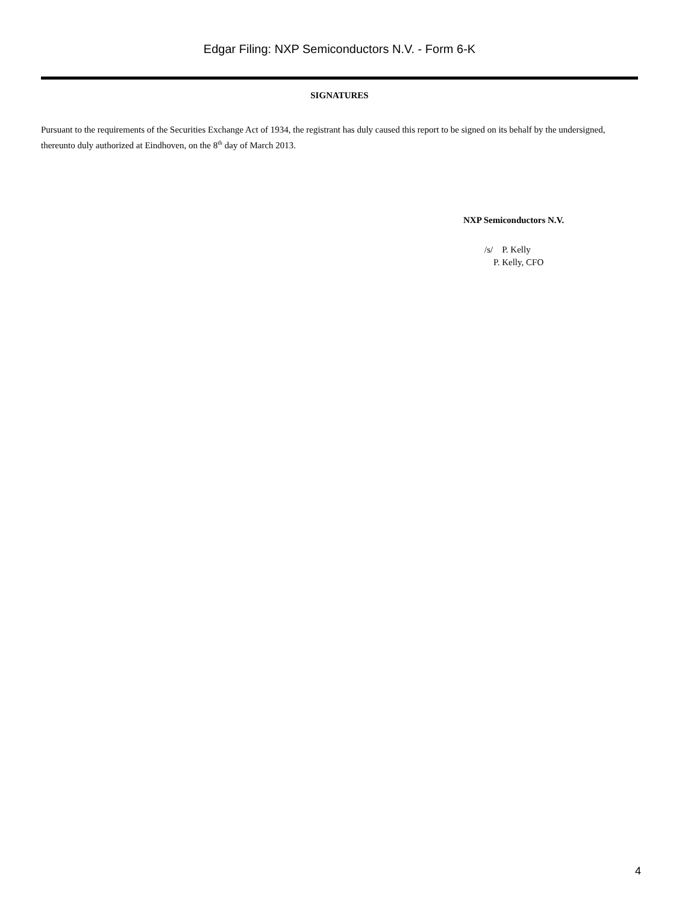Edgar Filing: NXP Semiconductors N.V. - Form 6-K
SIGNATURES
Pursuant to the requirements of the Securities Exchange Act of 1934, the registrant has duly caused this report to be signed on its behalf by the undersigned, thereunto duly authorized at Eindhoven, on the 8<sup>th</sup> day of March 2013.
NXP Semiconductors N.V.
/s/ P. Kelly
P. Kelly, CFO
4